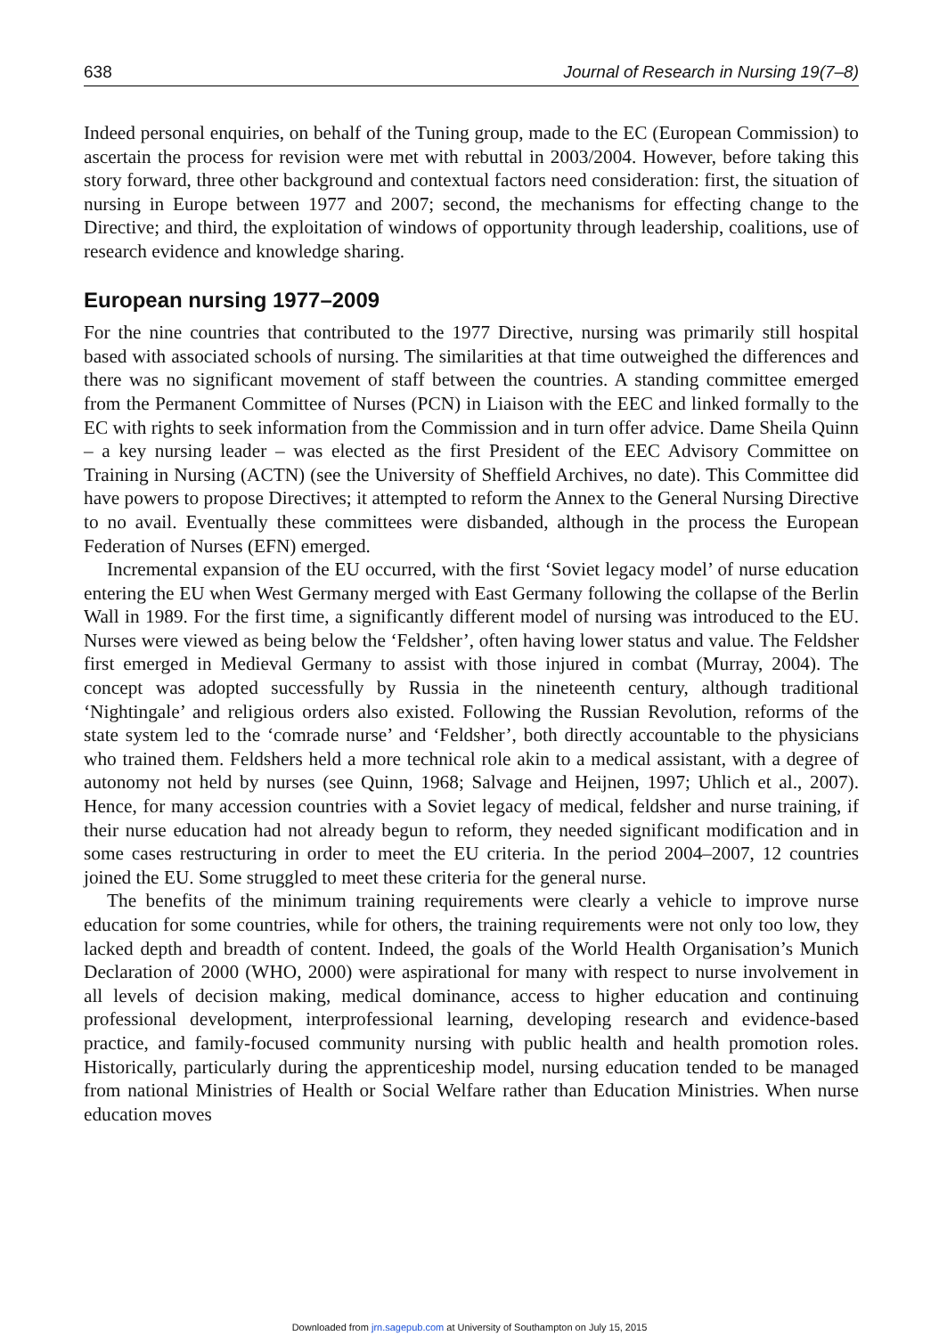638 Journal of Research in Nursing 19(7–8)
Indeed personal enquiries, on behalf of the Tuning group, made to the EC (European Commission) to ascertain the process for revision were met with rebuttal in 2003/2004. However, before taking this story forward, three other background and contextual factors need consideration: first, the situation of nursing in Europe between 1977 and 2007; second, the mechanisms for effecting change to the Directive; and third, the exploitation of windows of opportunity through leadership, coalitions, use of research evidence and knowledge sharing.
European nursing 1977–2009
For the nine countries that contributed to the 1977 Directive, nursing was primarily still hospital based with associated schools of nursing. The similarities at that time outweighed the differences and there was no significant movement of staff between the countries. A standing committee emerged from the Permanent Committee of Nurses (PCN) in Liaison with the EEC and linked formally to the EC with rights to seek information from the Commission and in turn offer advice. Dame Sheila Quinn – a key nursing leader – was elected as the first President of the EEC Advisory Committee on Training in Nursing (ACTN) (see the University of Sheffield Archives, no date). This Committee did have powers to propose Directives; it attempted to reform the Annex to the General Nursing Directive to no avail. Eventually these committees were disbanded, although in the process the European Federation of Nurses (EFN) emerged.
Incremental expansion of the EU occurred, with the first ‘Soviet legacy model’ of nurse education entering the EU when West Germany merged with East Germany following the collapse of the Berlin Wall in 1989. For the first time, a significantly different model of nursing was introduced to the EU. Nurses were viewed as being below the ‘Feldsher’, often having lower status and value. The Feldsher first emerged in Medieval Germany to assist with those injured in combat (Murray, 2004). The concept was adopted successfully by Russia in the nineteenth century, although traditional ‘Nightingale’ and religious orders also existed. Following the Russian Revolution, reforms of the state system led to the ‘comrade nurse’ and ‘Feldsher’, both directly accountable to the physicians who trained them. Feldshers held a more technical role akin to a medical assistant, with a degree of autonomy not held by nurses (see Quinn, 1968; Salvage and Heijnen, 1997; Uhlich et al., 2007). Hence, for many accession countries with a Soviet legacy of medical, feldsher and nurse training, if their nurse education had not already begun to reform, they needed significant modification and in some cases restructuring in order to meet the EU criteria. In the period 2004–2007, 12 countries joined the EU. Some struggled to meet these criteria for the general nurse.
The benefits of the minimum training requirements were clearly a vehicle to improve nurse education for some countries, while for others, the training requirements were not only too low, they lacked depth and breadth of content. Indeed, the goals of the World Health Organisation’s Munich Declaration of 2000 (WHO, 2000) were aspirational for many with respect to nurse involvement in all levels of decision making, medical dominance, access to higher education and continuing professional development, interprofessional learning, developing research and evidence-based practice, and family-focused community nursing with public health and health promotion roles. Historically, particularly during the apprenticeship model, nursing education tended to be managed from national Ministries of Health or Social Welfare rather than Education Ministries. When nurse education moves
Downloaded from jrn.sagepub.com at University of Southampton on July 15, 2015